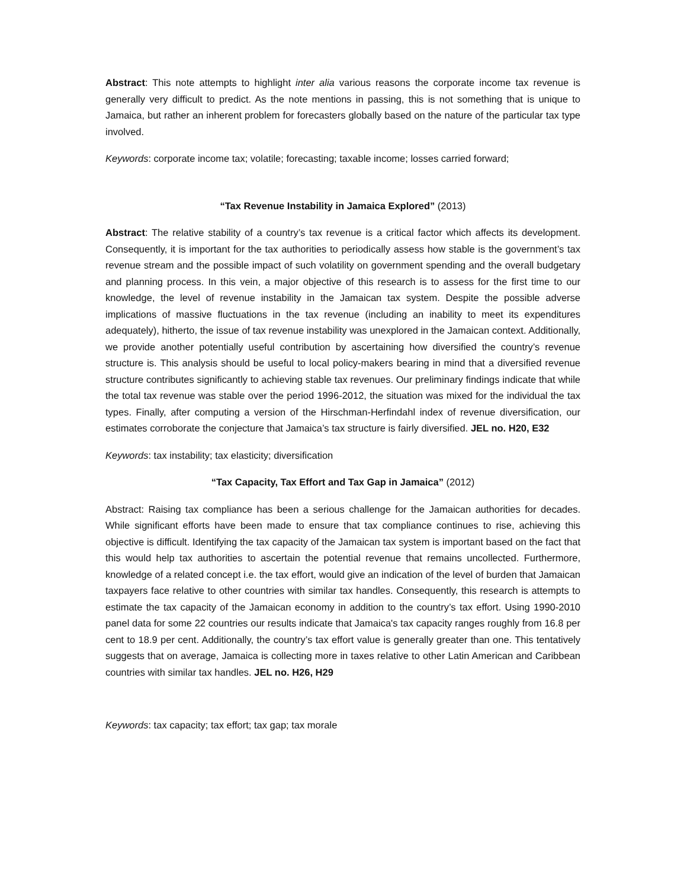Abstract: This note attempts to highlight inter alia various reasons the corporate income tax revenue is generally very difficult to predict. As the note mentions in passing, this is not something that is unique to Jamaica, but rather an inherent problem for forecasters globally based on the nature of the particular tax type involved.
Keywords: corporate income tax; volatile; forecasting; taxable income; losses carried forward;
“Tax Revenue Instability in Jamaica Explored” (2013)
Abstract: The relative stability of a country’s tax revenue is a critical factor which affects its development. Consequently, it is important for the tax authorities to periodically assess how stable is the government’s tax revenue stream and the possible impact of such volatility on government spending and the overall budgetary and planning process. In this vein, a major objective of this research is to assess for the first time to our knowledge, the level of revenue instability in the Jamaican tax system. Despite the possible adverse implications of massive fluctuations in the tax revenue (including an inability to meet its expenditures adequately), hitherto, the issue of tax revenue instability was unexplored in the Jamaican context. Additionally, we provide another potentially useful contribution by ascertaining how diversified the country’s revenue structure is. This analysis should be useful to local policy-makers bearing in mind that a diversified revenue structure contributes significantly to achieving stable tax revenues. Our preliminary findings indicate that while the total tax revenue was stable over the period 1996-2012, the situation was mixed for the individual the tax types. Finally, after computing a version of the Hirschman-Herfindahl index of revenue diversification, our estimates corroborate the conjecture that Jamaica’s tax structure is fairly diversified. JEL no. H20, E32
Keywords: tax instability; tax elasticity; diversification
“Tax Capacity, Tax Effort and Tax Gap in Jamaica” (2012)
Abstract: Raising tax compliance has been a serious challenge for the Jamaican authorities for decades. While significant efforts have been made to ensure that tax compliance continues to rise, achieving this objective is difficult. Identifying the tax capacity of the Jamaican tax system is important based on the fact that this would help tax authorities to ascertain the potential revenue that remains uncollected. Furthermore, knowledge of a related concept i.e. the tax effort, would give an indication of the level of burden that Jamaican taxpayers face relative to other countries with similar tax handles. Consequently, this research is attempts to estimate the tax capacity of the Jamaican economy in addition to the country’s tax effort. Using 1990-2010 panel data for some 22 countries our results indicate that Jamaica's tax capacity ranges roughly from 16.8 per cent to 18.9 per cent. Additionally, the country’s tax effort value is generally greater than one. This tentatively suggests that on average, Jamaica is collecting more in taxes relative to other Latin American and Caribbean countries with similar tax handles. JEL no. H26, H29
Keywords: tax capacity; tax effort; tax gap; tax morale